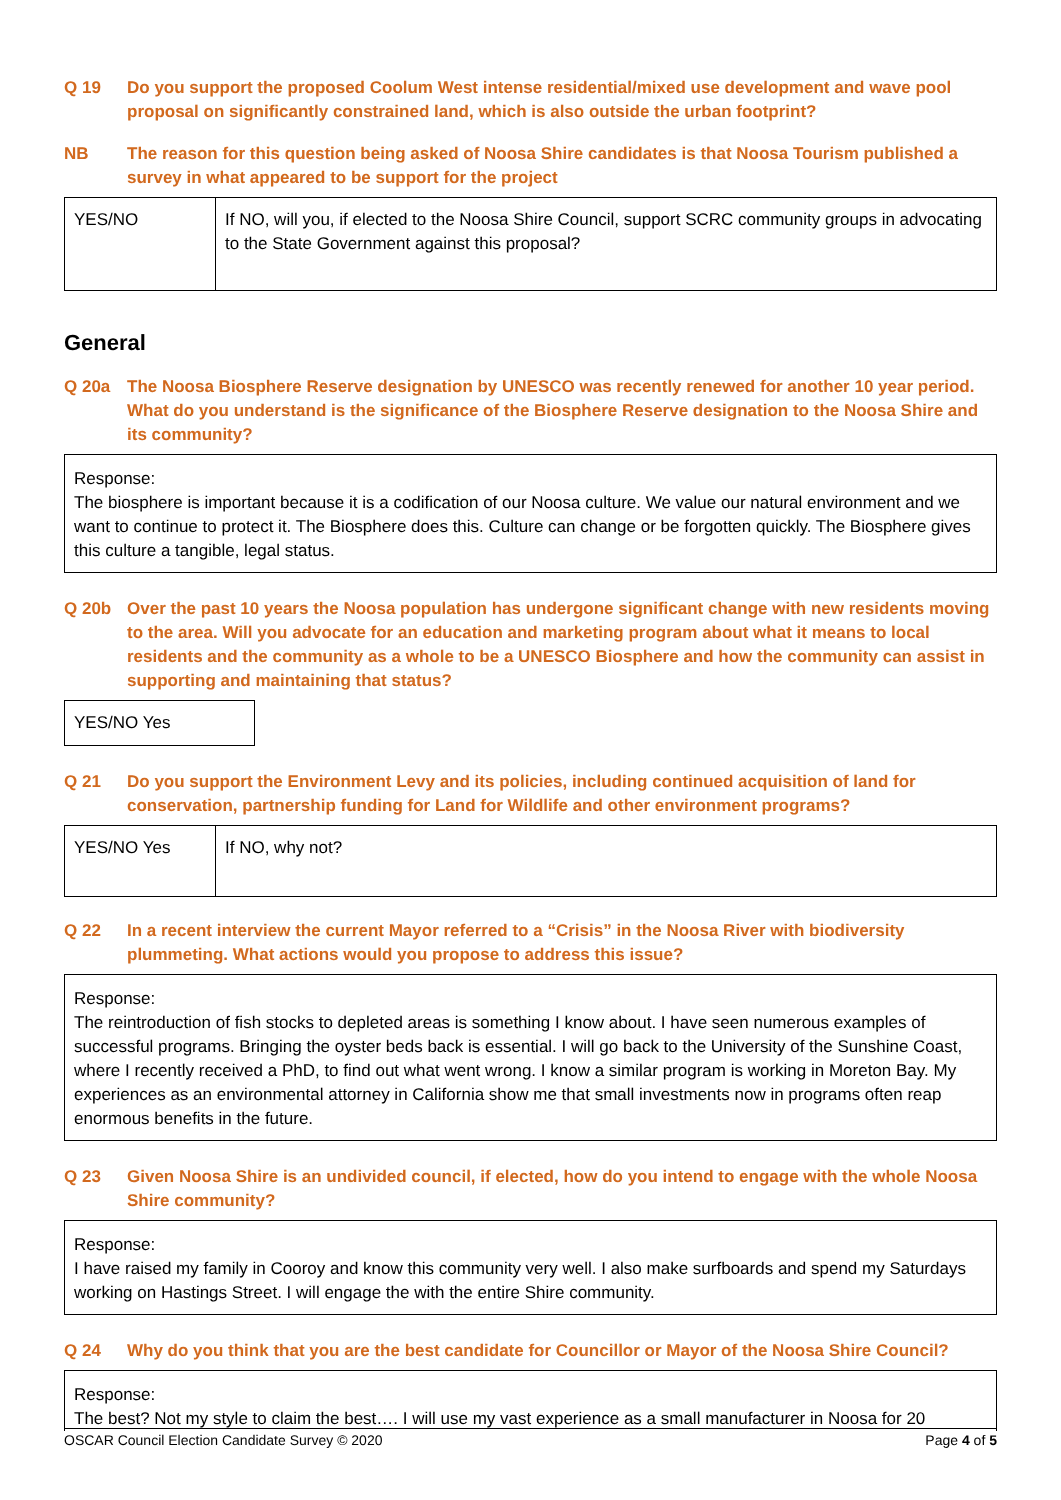Q 19 Do you support the proposed Coolum West intense residential/mixed use development and wave pool proposal on significantly constrained land, which is also outside the urban footprint?
NB The reason for this question being asked of Noosa Shire candidates is that Noosa Tourism published a survey in what appeared to be support for the project
| YES/NO | If NO, will you, if elected to the Noosa Shire Council, support SCRC community groups in advocating to the State Government against this proposal? |
General
Q 20a The Noosa Biosphere Reserve designation by UNESCO was recently renewed for another 10 year period. What do you understand is the significance of the Biosphere Reserve designation to the Noosa Shire and its community?
Response:
The biosphere is important because it is a codification of our Noosa culture. We value our natural environment and we want to continue to protect it. The Biosphere does this. Culture can change or be forgotten quickly. The Biosphere gives this culture a tangible, legal status.
Q 20b Over the past 10 years the Noosa population has undergone significant change with new residents moving to the area. Will you advocate for an education and marketing program about what it means to local residents and the community as a whole to be a UNESCO Biosphere and how the community can assist in supporting and maintaining that status?
YES/NO Yes
Q 21 Do you support the Environment Levy and its policies, including continued acquisition of land for conservation, partnership funding for Land for Wildlife and other environment programs?
| YES/NO Yes | If NO, why not? |
Q 22 In a recent interview the current Mayor referred to a “Crisis” in the Noosa River with biodiversity plummeting. What actions would you propose to address this issue?
Response:
The reintroduction of fish stocks to depleted areas is something I know about. I have seen numerous examples of successful programs. Bringing the oyster beds back is essential. I will go back to the University of the Sunshine Coast, where I recently received a PhD, to find out what went wrong. I know a similar program is working in Moreton Bay. My experiences as an environmental attorney in California show me that small investments now in programs often reap enormous benefits in the future.
Q 23 Given Noosa Shire is an undivided council, if elected, how do you intend to engage with the whole Noosa Shire community?
Response:
I have raised my family in Cooroy and know this community very well. I also make surfboards and spend my Saturdays working on Hastings Street. I will engage the with the entire Shire community.
Q 24 Why do you think that you are the best candidate for Councillor or Mayor of the Noosa Shire Council?
Response:
The best? Not my style to claim the best…. I will use my vast experience as a small manufacturer in Noosa for 20
OSCAR Council Election Candidate Survey © 2020 Page 4 of 5